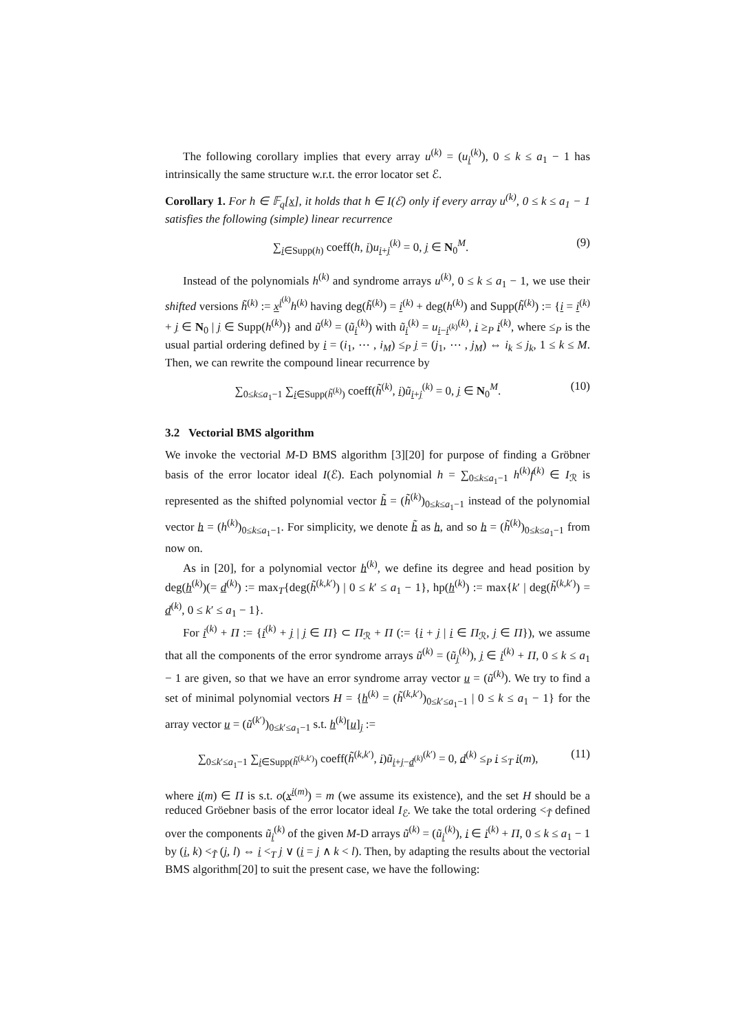The following corollary implies that every array u<sup>(k)</sup> = (u<sub>i</sub><sup>(k)</sup>), 0 ≤ k ≤ a<sub>1</sub> − 1 has intrinsically the same structure w.r.t. the error locator set ℰ.
Corollary 1. For h ∈ 𝔽<sub>q</sub>[x], it holds that h ∈ I(ℰ) only if every array u<sup>(k)</sup>, 0 ≤ k ≤ a<sub>1</sub> − 1 satisfies the following (simple) linear recurrence
∑<sub>i∈Supp(h)</sub> coeff(h, i)u<sub>i+j</sub><sup>(k)</sup> = 0, j ∈ N<sub>0</sub><sup>M</sup>. (9)
Instead of the polynomials h<sup>(k)</sup> and syndrome arrays u<sup>(k)</sup>, 0 ≤ k ≤ a<sub>1</sub> − 1, we use their shifted versions h̃<sup>(k)</sup> := x<sup>i<sup>(k)</sup></sup>h<sup>(k)</sup> having deg(h̃<sup>(k)</sup>) = i<sup>(k)</sup> + deg(h<sup>(k)</sup>) and Supp(h̃<sup>(k)</sup>) := {i = i<sup>(k)</sup> + j ∈ N<sub>0</sub> | j ∈ Supp(h<sup>(k)</sup>)} and ũ<sup>(k)</sup> = (ũ<sub>i</sub><sup>(k)</sup>) with ũ<sub>i</sub><sup>(k)</sup> = u<sub>i−i<sup>(k)</sup></sub><sup>(k)</sup>, i ≥<sub>P</sub> i<sup>(k)</sup>, where ≤<sub>P</sub> is the usual partial ordering defined by i = (i<sub>1</sub>, ⋯ , i<sub>M</sub>) ≤<sub>P</sub> j = (j<sub>1</sub>, ⋯ , j<sub>M</sub>) ⇔ i<sub>k</sub> ≤ j<sub>k</sub>, 1 ≤ k ≤ M. Then, we can rewrite the compound linear recurrence by
∑<sub>0≤k≤a<sub>1</sub>−1</sub> ∑<sub>i∈Supp(h̃<sup>(k)</sup>)</sub> coeff(h̃<sup>(k)</sup>, i)ũ<sub>i+j</sub><sup>(k)</sup> = 0, j ∈ N<sub>0</sub><sup>M</sup>. (10)
3.2 Vectorial BMS algorithm
We invoke the vectorial M-D BMS algorithm [3][20] for purpose of finding a Gröbner basis of the error locator ideal I(ℰ). Each polynomial h = ∑<sub>0≤k≤a<sub>1</sub>−1</sub> h<sup>(k)</sup>f<sup>(k)</sup> ∈ I<sub>ℛ</sub> is represented as the shifted polynomial vector h̃ = (h̃<sup>(k)</sup>)<sub>0≤k≤a<sub>1</sub>−1</sub> instead of the polynomial vector h = (h<sup>(k)</sup>)<sub>0≤k≤a<sub>1</sub>−1</sub>. For simplicity, we denote h̃ as h, and so h = (h̃<sup>(k)</sup>)<sub>0≤k≤a<sub>1</sub>−1</sub> from now on.
As in [20], for a polynomial vector h<sup>(k)</sup>, we define its degree and head position by deg(h<sup>(k)</sup>)(= d<sup>(k)</sup>) := max<sub>T</sub>{deg(h̃<sup>(k,k′)</sup>) | 0 ≤ k′ ≤ a<sub>1</sub> − 1}, hp(h<sup>(k)</sup>) := max{k′ | deg(h̃<sup>(k,k′)</sup>) = d<sup>(k)</sup>, 0 ≤ k′ ≤ a<sub>1</sub> − 1}.
For i<sup>(k)</sup> + Π := {i<sup>(k)</sup> + j | j ∈ Π} ⊂ Π<sub>ℛ</sub> + Π (:= {i + j | i ∈ Π<sub>ℛ</sub>, j ∈ Π}), we assume that all the components of the error syndrome arrays ũ<sup>(k)</sup> = (ũ<sub>j</sub><sup>(k)</sup>), j ∈ i<sup>(k)</sup> + Π, 0 ≤ k ≤ a<sub>1</sub> − 1 are given, so that we have an error syndrome array vector u = (ũ<sup>(k)</sup>). We try to find a set of minimal polynomial vectors H = {h<sup>(k)</sup> = (h̃<sup>(k,k′)</sup>)<sub>0≤k′≤a<sub>1</sub>−1</sub> | 0 ≤ k ≤ a<sub>1</sub> − 1} for the array vector u = (ũ<sup>(k′)</sup>)<sub>0≤k′≤a<sub>1</sub>−1</sub> s.t. h<sup>(k)</sup>[u]<sub>j</sub> :=
∑<sub>0≤k′≤a<sub>1</sub>−1</sub> ∑<sub>i∈Supp(h̃<sup>(k,k′)</sup>)</sub> coeff(h̃<sup>(k,k′)</sup>, i)ũ<sub>i+j−d<sup>(k)</sup></sub><sup>(k′)</sup> = 0, d<sup>(k)</sup> ≤<sub>P</sub> i ≤<sub>T</sub> i(m), (11)
where i(m) ∈ Π is s.t. o(x<sup>i(m)</sup>) = m (we assume its existence), and the set H should be a reduced Gröebner basis of the error locator ideal I<sub>ℰ</sub>. We take the total ordering <<sub>T̃</sub> defined over the components ũ<sub>i</sub><sup>(k)</sup> of the given M-D arrays ũ<sup>(k)</sup> = (ũ<sub>i</sub><sup>(k)</sup>), i ∈ i<sup>(k)</sup> + Π, 0 ≤ k ≤ a<sub>1</sub> − 1 by (i, k) <<sub>T̃</sub> (j, l) ⇔ i <<sub>T</sub> j ∨ (i = j ∧ k < l). Then, by adapting the results about the vectorial BMS algorithm[20] to suit the present case, we have the following: